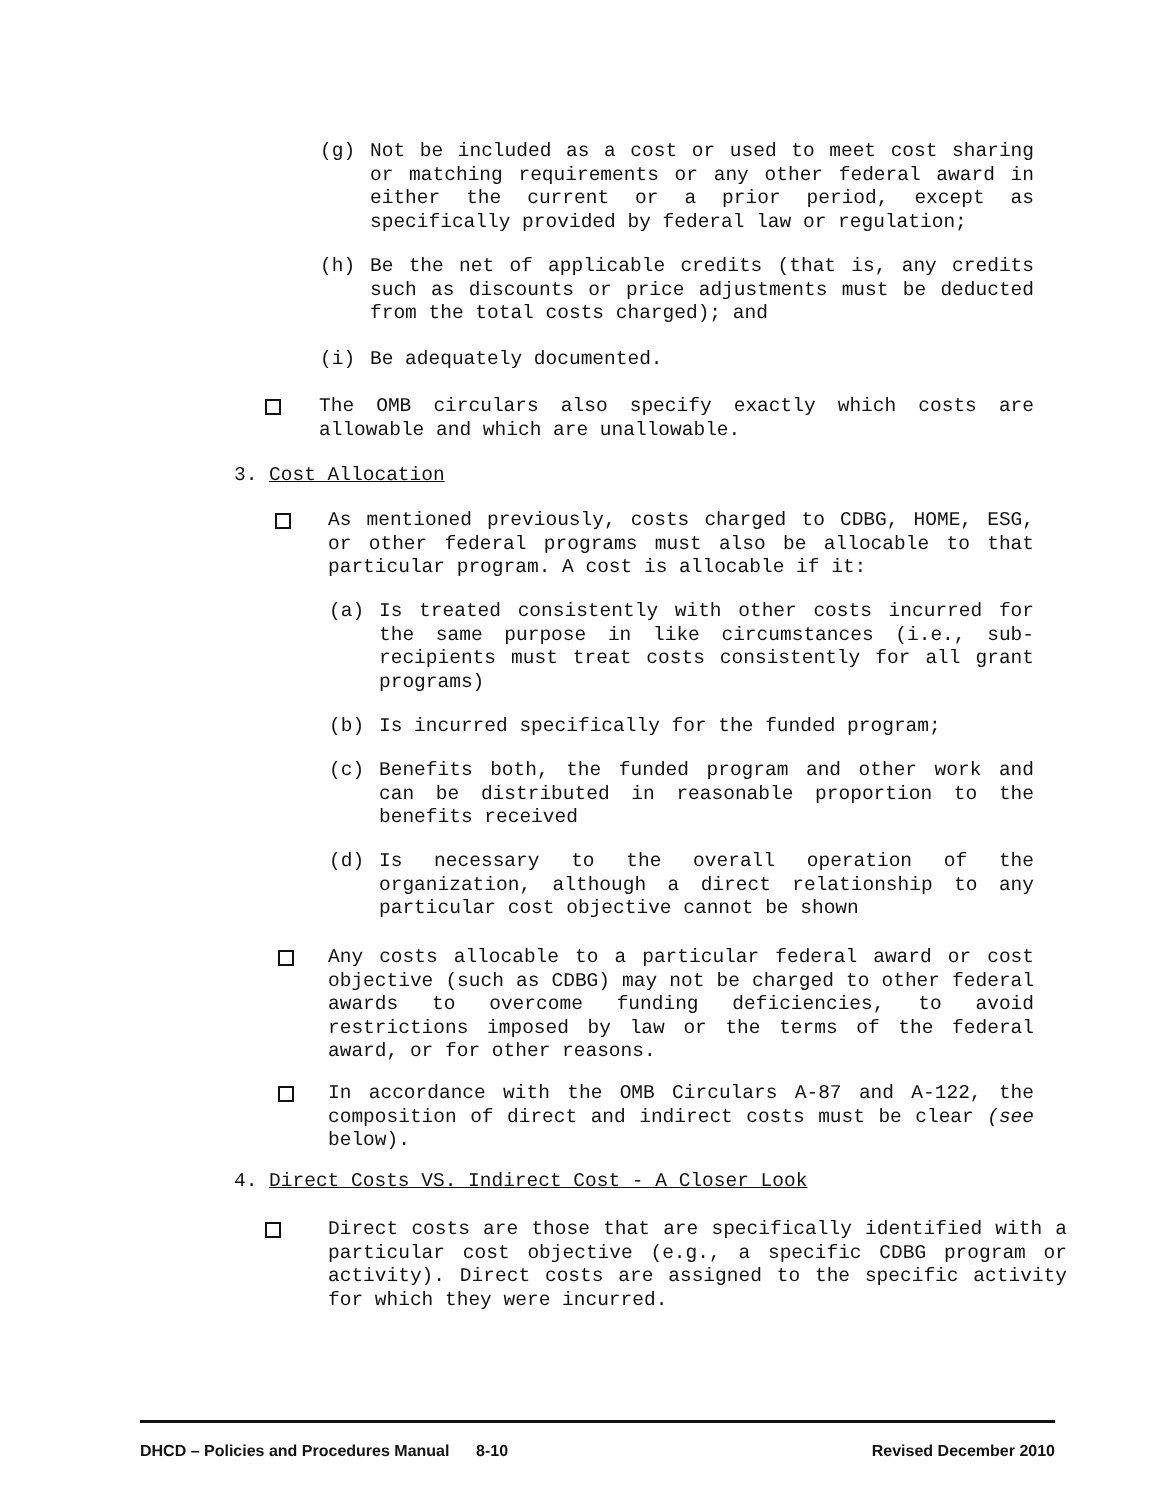(g) Not be included as a cost or used to meet cost sharing or matching requirements or any other federal award in either the current or a prior period, except as specifically provided by federal law or regulation;
(h) Be the net of applicable credits (that is, any credits such as discounts or price adjustments must be deducted from the total costs charged); and
(i) Be adequately documented.
The OMB circulars also specify exactly which costs are allowable and which are unallowable.
3. Cost Allocation
As mentioned previously, costs charged to CDBG, HOME, ESG, or other federal programs must also be allocable to that particular program. A cost is allocable if it:
(a) Is treated consistently with other costs incurred for the same purpose in like circumstances (i.e., sub-recipients must treat costs consistently for all grant programs)
(b) Is incurred specifically for the funded program;
(c) Benefits both, the funded program and other work and can be distributed in reasonable proportion to the benefits received
(d) Is necessary to the overall operation of the organization, although a direct relationship to any particular cost objective cannot be shown
Any costs allocable to a particular federal award or cost objective (such as CDBG) may not be charged to other federal awards to overcome funding deficiencies, to avoid restrictions imposed by law or the terms of the federal award, or for other reasons.
In accordance with the OMB Circulars A-87 and A-122, the composition of direct and indirect costs must be clear (see below).
4. Direct Costs VS. Indirect Cost - A Closer Look
Direct costs are those that are specifically identified with a particular cost objective (e.g., a specific CDBG program or activity). Direct costs are assigned to the specific activity for which they were incurred.
DHCD – Policies and Procedures Manual 8-10 Revised December 2010